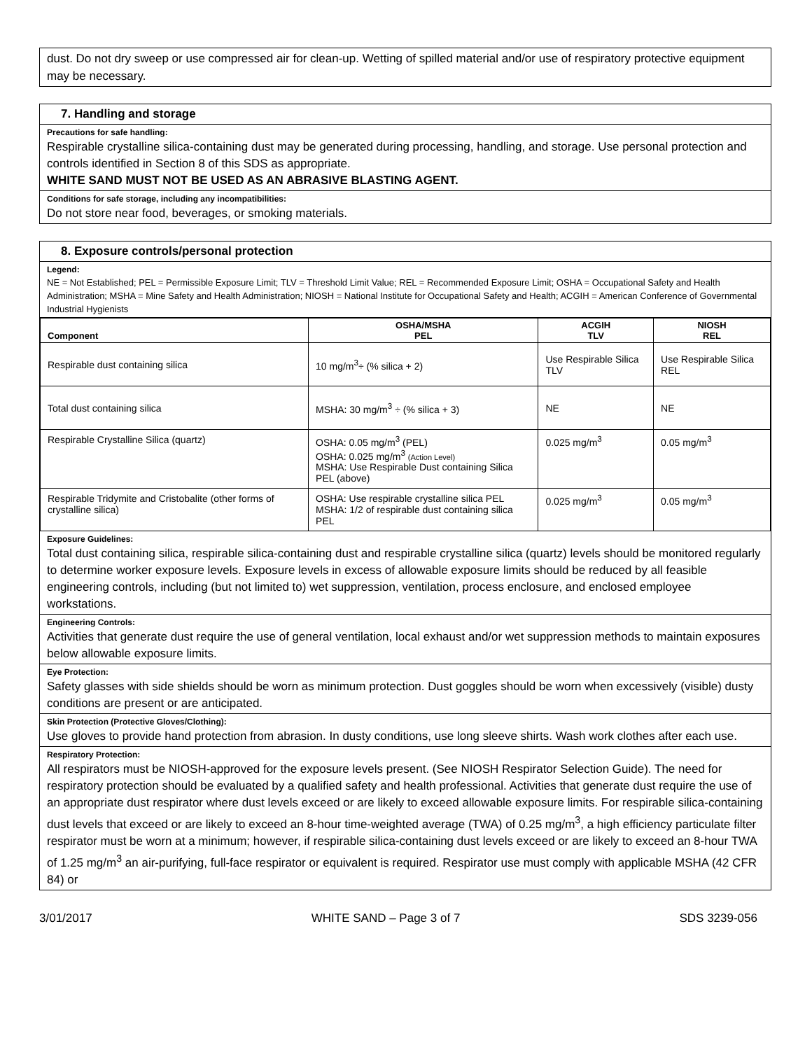dust. Do not dry sweep or use compressed air for clean-up. Wetting of spilled material and/or use of respiratory protective equipment may be necessary.
7. Handling and storage
Precautions for safe handling:
Respirable crystalline silica-containing dust may be generated during processing, handling, and storage. Use personal protection and controls identified in Section 8 of this SDS as appropriate.
WHITE SAND MUST NOT BE USED AS AN ABRASIVE BLASTING AGENT.
Conditions for safe storage, including any incompatibilities:
Do not store near food, beverages, or smoking materials.
8. Exposure controls/personal protection
Legend:
NE = Not Established; PEL = Permissible Exposure Limit; TLV = Threshold Limit Value; REL = Recommended Exposure Limit; OSHA = Occupational Safety and Health Administration; MSHA = Mine Safety and Health Administration; NIOSH = National Institute for Occupational Safety and Health; ACGIH = American Conference of Governmental Industrial Hygienists
| Component | OSHA/MSHA PEL | ACGIH TLV | NIOSH REL |
| --- | --- | --- | --- |
| Respirable dust containing silica | 10 mg/m<sup>3</sup>÷ (% silica + 2) | Use Respirable Silica TLV | Use Respirable Silica REL |
| Total dust containing silica | MSHA: 30 mg/m<sup>3</sup> ÷ (% silica + 3) | NE | NE |
| Respirable Crystalline Silica (quartz) | OSHA: 0.05 mg/m<sup>3</sup> (PEL) OSHA: 0.025 mg/m<sup>3</sup> (Action Level) MSHA: Use Respirable Dust containing Silica PEL (above) | 0.025 mg/m<sup>3</sup> | 0.05 mg/m<sup>3</sup> |
| Respirable Tridymite and Cristobalite (other forms of crystalline silica) | OSHA: Use respirable crystalline silica PEL MSHA: 1/2 of respirable dust containing silica PEL | 0.025 mg/m<sup>3</sup> | 0.05 mg/m<sup>3</sup> |
Exposure Guidelines:
Total dust containing silica, respirable silica-containing dust and respirable crystalline silica (quartz) levels should be monitored regularly to determine worker exposure levels. Exposure levels in excess of allowable exposure limits should be reduced by all feasible engineering controls, including (but not limited to) wet suppression, ventilation, process enclosure, and enclosed employee workstations.
Engineering Controls:
Activities that generate dust require the use of general ventilation, local exhaust and/or wet suppression methods to maintain exposures below allowable exposure limits.
Eye Protection:
Safety glasses with side shields should be worn as minimum protection. Dust goggles should be worn when excessively (visible) dusty conditions are present or are anticipated.
Skin Protection (Protective Gloves/Clothing):
Use gloves to provide hand protection from abrasion. In dusty conditions, use long sleeve shirts. Wash work clothes after each use.
Respiratory Protection:
All respirators must be NIOSH-approved for the exposure levels present. (See NIOSH Respirator Selection Guide). The need for respiratory protection should be evaluated by a qualified safety and health professional. Activities that generate dust require the use of an appropriate dust respirator where dust levels exceed or are likely to exceed allowable exposure limits. For respirable silica-containing dust levels that exceed or are likely to exceed an 8-hour time-weighted average (TWA) of 0.25 mg/m<sup>3</sup>, a high efficiency particulate filter respirator must be worn at a minimum; however, if respirable silica-containing dust levels exceed or are likely to exceed an 8-hour TWA of 1.25 mg/m<sup>3</sup> an air-purifying, full-face respirator or equivalent is required. Respirator use must comply with applicable MSHA (42 CFR 84) or
3/01/2017 WHITE SAND – Page 3 of 7 SDS 3239-056